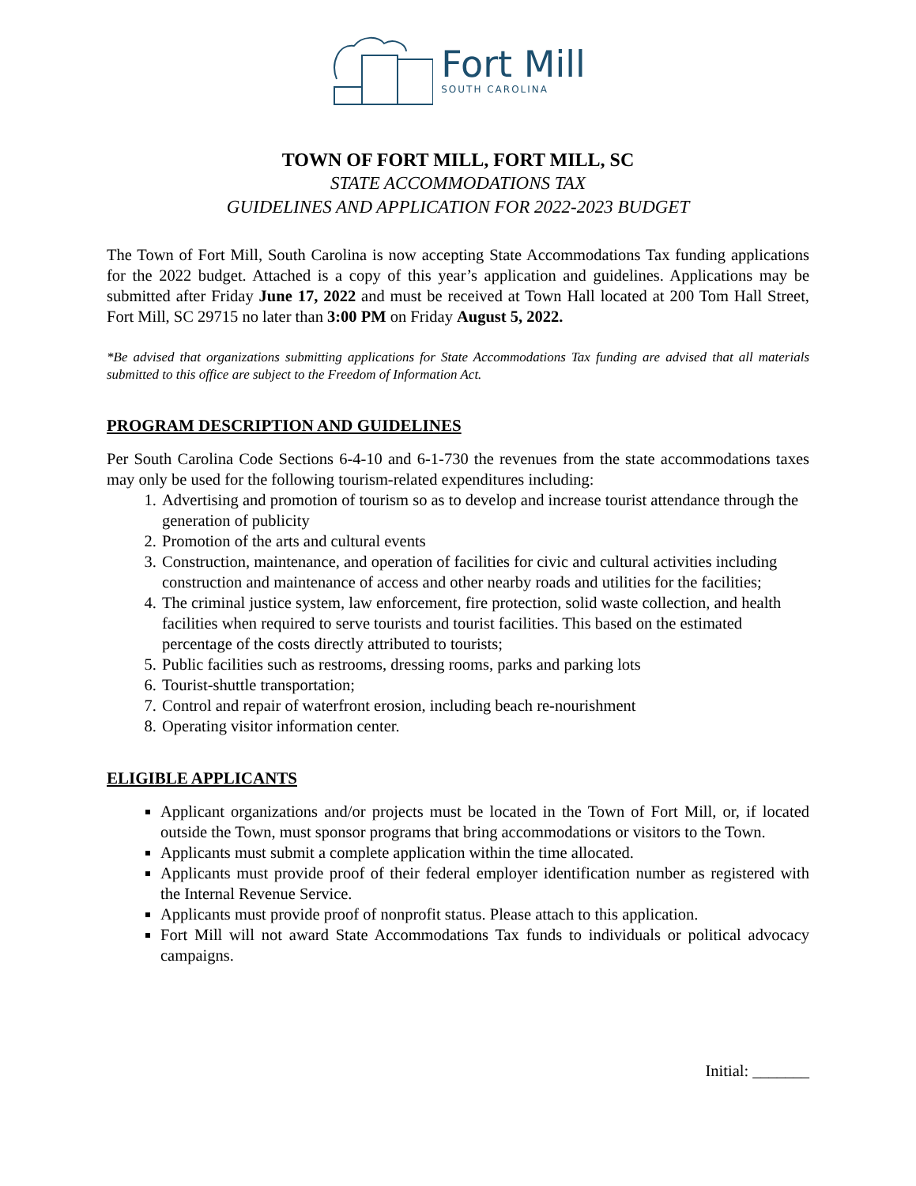Fort Mill
SOUTH CAROLINA
TOWN OF FORT MILL, FORT MILL, SC
STATE ACCOMMODATIONS TAX
GUIDELINES AND APPLICATION FOR 2022-2023 BUDGET
The Town of Fort Mill, South Carolina is now accepting State Accommodations Tax funding applications for the 2022 budget. Attached is a copy of this year’s application and guidelines. Applications may be submitted after Friday June 17, 2022 and must be received at Town Hall located at 200 Tom Hall Street, Fort Mill, SC 29715 no later than 3:00 PM on Friday August 5, 2022.
*Be advised that organizations submitting applications for State Accommodations Tax funding are advised that all materials submitted to this office are subject to the Freedom of Information Act.
PROGRAM DESCRIPTION AND GUIDELINES
Per South Carolina Code Sections 6-4-10 and 6-1-730 the revenues from the state accommodations taxes may only be used for the following tourism-related expenditures including:
1. Advertising and promotion of tourism so as to develop and increase tourist attendance through the generation of publicity
2. Promotion of the arts and cultural events
3. Construction, maintenance, and operation of facilities for civic and cultural activities including construction and maintenance of access and other nearby roads and utilities for the facilities;
4. The criminal justice system, law enforcement, fire protection, solid waste collection, and health facilities when required to serve tourists and tourist facilities. This based on the estimated percentage of the costs directly attributed to tourists;
5. Public facilities such as restrooms, dressing rooms, parks and parking lots
6. Tourist-shuttle transportation;
7. Control and repair of waterfront erosion, including beach re-nourishment
8. Operating visitor information center.
ELIGIBLE APPLICANTS
Applicant organizations and/or projects must be located in the Town of Fort Mill, or, if located outside the Town, must sponsor programs that bring accommodations or visitors to the Town.
Applicants must submit a complete application within the time allocated.
Applicants must provide proof of their federal employer identification number as registered with the Internal Revenue Service.
Applicants must provide proof of nonprofit status. Please attach to this application.
Fort Mill will not award State Accommodations Tax funds to individuals or political advocacy campaigns.
Initial: _______